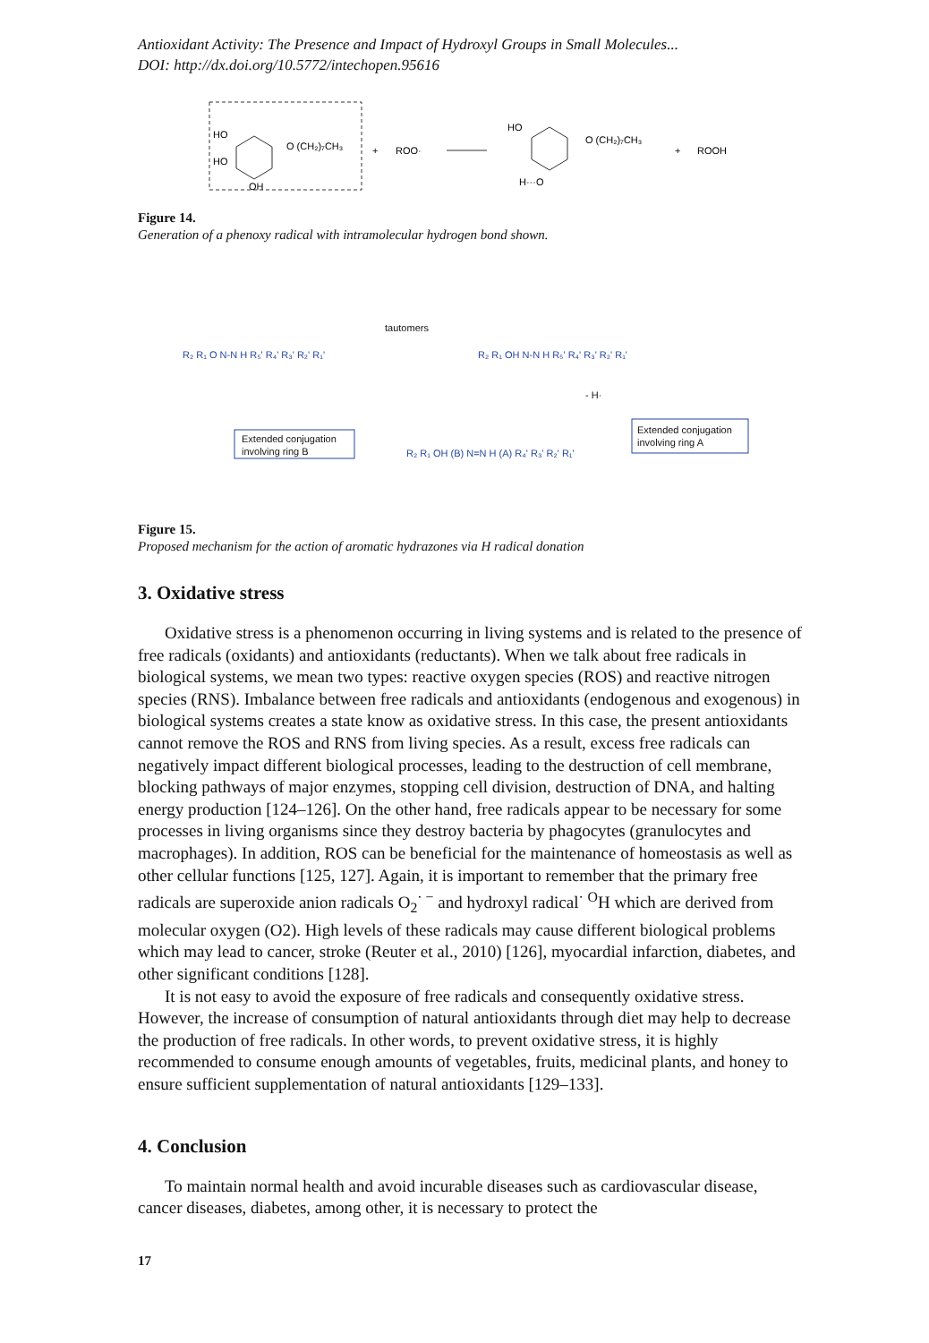Antioxidant Activity: The Presence and Impact of Hydroxyl Groups in Small Molecules...
DOI: http://dx.doi.org/10.5772/intechopen.95616
HO
HO
OH
O (CH₂)₇CH₃
+
ROO·
HO
O (CH₂)₇CH₃
H···O
+
ROOH
Figure 14.
Generation of a phenoxy radical with intramolecular hydrogen bond shown.
R₂ R₁ O N-N H R₅' R₄' R₃' R₂' R₁'
tautomers
R₂ R₁ OH N-N H R₅' R₄' R₃' R₂' R₁'
- H·
Extended conjugation
involving ring B
R₂ R₁ OH (B) N=N H (A) R₄' R₃' R₂' R₁'
Extended conjugation
involving ring A
Figure 15.
Proposed mechanism for the action of aromatic hydrazones via H radical donation
3. Oxidative stress
Oxidative stress is a phenomenon occurring in living systems and is related to the presence of free radicals (oxidants) and antioxidants (reductants). When we talk about free radicals in biological systems, we mean two types: reactive oxygen species (ROS) and reactive nitrogen species (RNS). Imbalance between free radicals and antioxidants (endogenous and exogenous) in biological systems creates a state know as oxidative stress. In this case, the present antioxidants cannot remove the ROS and RNS from living species. As a result, excess free radicals can negatively impact different biological processes, leading to the destruction of cell membrane, blocking pathways of major enzymes, stopping cell division, destruction of DNA, and halting energy production [124–126]. On the other hand, free radicals appear to be necessary for some processes in living organisms since they destroy bacteria by phagocytes (granulocytes and macrophages). In addition, ROS can be beneficial for the maintenance of homeostasis as well as other cellular functions [125, 127]. Again, it is important to remember that the primary free radicals are superoxide anion radicals O<sub>2</sub><sup>· −</sup> and hydroxyl radical<sup>·</sup> <sup>O</sup>H which are derived from molecular oxygen (O2). High levels of these radicals may cause different biological problems which may lead to cancer, stroke (Reuter et al., 2010) [126], myocardial infarction, diabetes, and other significant conditions [128].
It is not easy to avoid the exposure of free radicals and consequently oxidative stress. However, the increase of consumption of natural antioxidants through diet may help to decrease the production of free radicals. In other words, to prevent oxidative stress, it is highly recommended to consume enough amounts of vegetables, fruits, medicinal plants, and honey to ensure sufficient supplementation of natural antioxidants [129–133].
4. Conclusion
To maintain normal health and avoid incurable diseases such as cardiovascular disease, cancer diseases, diabetes, among other, it is necessary to protect the
17